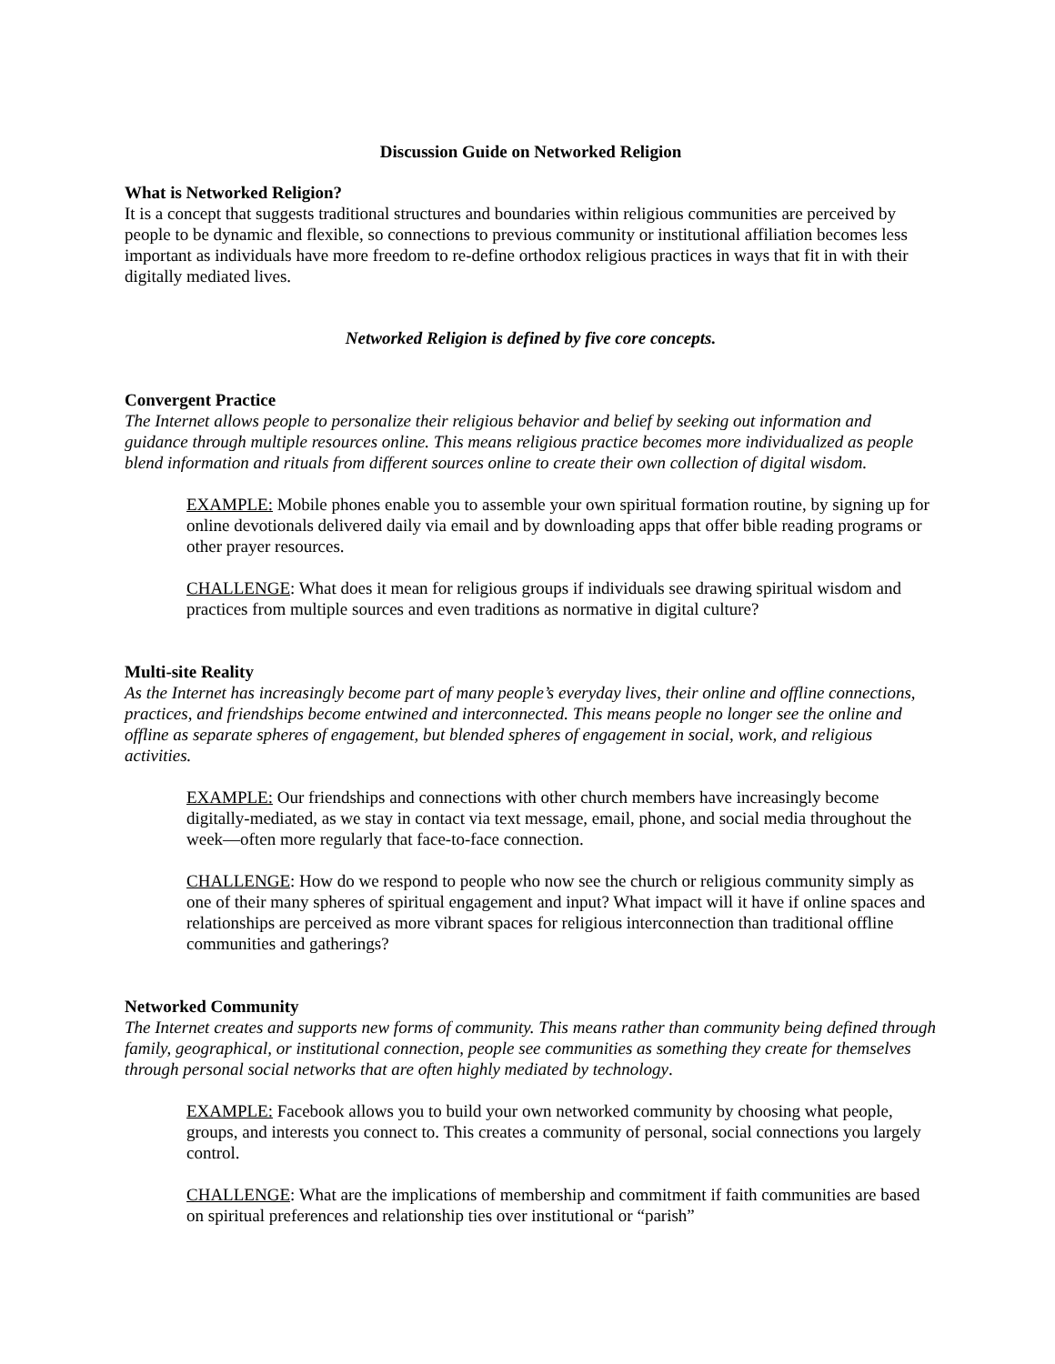Discussion Guide on Networked Religion
What is Networked Religion?
It is a concept that suggests traditional structures and boundaries within religious communities are perceived by people to be dynamic and flexible, so connections to previous community or institutional affiliation becomes less important as individuals have more freedom to re-define orthodox religious practices in ways that fit in with their digitally mediated lives.
Networked Religion is defined by five core concepts.
Convergent Practice
The Internet allows people to personalize their religious behavior and belief by seeking out information and guidance through multiple resources online. This means religious practice becomes more individualized as people blend information and rituals from different sources online to create their own collection of digital wisdom.
EXAMPLE: Mobile phones enable you to assemble your own spiritual formation routine, by signing up for online devotionals delivered daily via email and by downloading apps that offer bible reading programs or other prayer resources.
CHALLENGE: What does it mean for religious groups if individuals see drawing spiritual wisdom and practices from multiple sources and even traditions as normative in digital culture?
Multi-site Reality
As the Internet has increasingly become part of many people’s everyday lives, their online and offline connections, practices, and friendships become entwined and interconnected. This means people no longer see the online and offline as separate spheres of engagement, but blended spheres of engagement in social, work, and religious activities.
EXAMPLE: Our friendships and connections with other church members have increasingly become digitally-mediated, as we stay in contact via text message, email, phone, and social media throughout the week—often more regularly that face-to-face connection.
CHALLENGE: How do we respond to people who now see the church or religious community simply as one of their many spheres of spiritual engagement and input? What impact will it have if online spaces and relationships are perceived as more vibrant spaces for religious interconnection than traditional offline communities and gatherings?
Networked Community
The Internet creates and supports new forms of community. This means rather than community being defined through family, geographical, or institutional connection, people see communities as something they create for themselves through personal social networks that are often highly mediated by technology.
EXAMPLE: Facebook allows you to build your own networked community by choosing what people, groups, and interests you connect to. This creates a community of personal, social connections you largely control.
CHALLENGE: What are the implications of membership and commitment if faith communities are based on spiritual preferences and relationship ties over institutional or “parish”